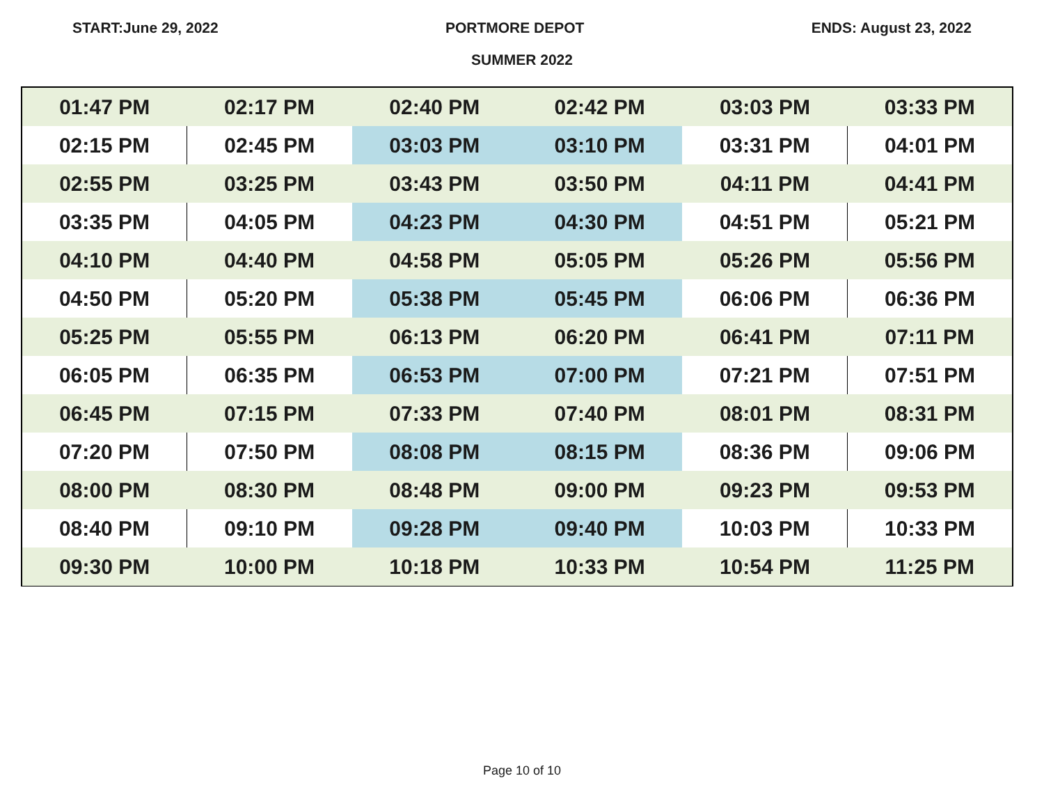START:June 29, 2022 PORTMORE DEPOT ENDS: August 23, 2022
SUMMER 2022
| 01:47 PM | 02:17 PM | 02:40 PM | 02:42 PM | 03:03 PM | 03:33 PM |
| 02:15 PM | 02:45 PM | 03:03 PM | 03:10 PM | 03:31 PM | 04:01 PM |
| 02:55 PM | 03:25 PM | 03:43 PM | 03:50 PM | 04:11 PM | 04:41 PM |
| 03:35 PM | 04:05 PM | 04:23 PM | 04:30 PM | 04:51 PM | 05:21 PM |
| 04:10 PM | 04:40 PM | 04:58 PM | 05:05 PM | 05:26 PM | 05:56 PM |
| 04:50 PM | 05:20 PM | 05:38 PM | 05:45 PM | 06:06 PM | 06:36 PM |
| 05:25 PM | 05:55 PM | 06:13 PM | 06:20 PM | 06:41 PM | 07:11 PM |
| 06:05 PM | 06:35 PM | 06:53 PM | 07:00 PM | 07:21 PM | 07:51 PM |
| 06:45 PM | 07:15 PM | 07:33 PM | 07:40 PM | 08:01 PM | 08:31 PM |
| 07:20 PM | 07:50 PM | 08:08 PM | 08:15 PM | 08:36 PM | 09:06 PM |
| 08:00 PM | 08:30 PM | 08:48 PM | 09:00 PM | 09:23 PM | 09:53 PM |
| 08:40 PM | 09:10 PM | 09:28 PM | 09:40 PM | 10:03 PM | 10:33 PM |
| 09:30 PM | 10:00 PM | 10:18 PM | 10:33 PM | 10:54 PM | 11:25 PM |
Page 10 of 10